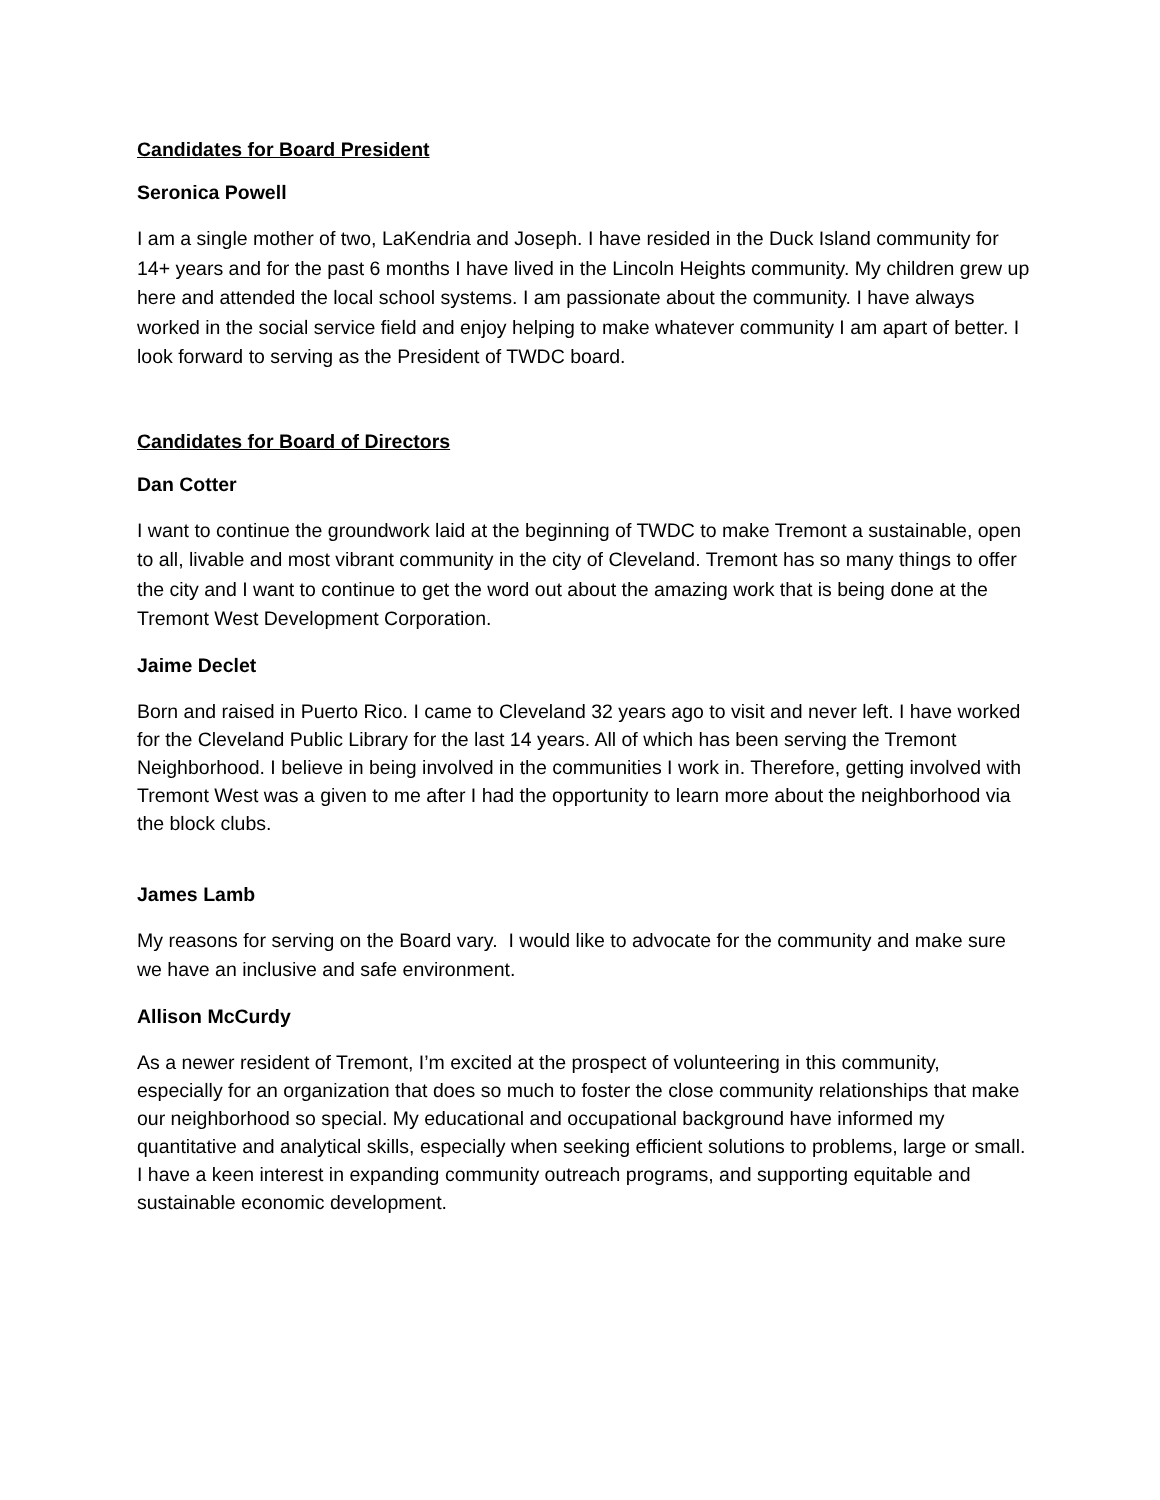Candidates for Board President
Seronica Powell
I am a single mother of two, LaKendria and Joseph. I have resided in the Duck Island community for 14+ years and for the past 6 months I have lived in the Lincoln Heights community. My children grew up here and attended the local school systems. I am passionate about the community. I have always worked in the social service field and enjoy helping to make whatever community I am apart of better. I look forward to serving as the President of TWDC board.
Candidates for Board of Directors
Dan Cotter
I want to continue the groundwork laid at the beginning of TWDC to make Tremont a sustainable, open to all, livable and most vibrant community in the city of Cleveland. Tremont has so many things to offer the city and I want to continue to get the word out about the amazing work that is being done at the Tremont West Development Corporation.
Jaime Declet
Born and raised in Puerto Rico. I came to Cleveland 32 years ago to visit and never left. I have worked for the Cleveland Public Library for the last 14 years. All of which has been serving the Tremont Neighborhood. I believe in being involved in the communities I work in. Therefore, getting involved with Tremont West was a given to me after I had the opportunity to learn more about the neighborhood via the block clubs.
James Lamb
My reasons for serving on the Board vary. I would like to advocate for the community and make sure we have an inclusive and safe environment.
Allison McCurdy
As a newer resident of Tremont, I’m excited at the prospect of volunteering in this community, especially for an organization that does so much to foster the close community relationships that make our neighborhood so special. My educational and occupational background have informed my quantitative and analytical skills, especially when seeking efficient solutions to problems, large or small. I have a keen interest in expanding community outreach programs, and supporting equitable and sustainable economic development.